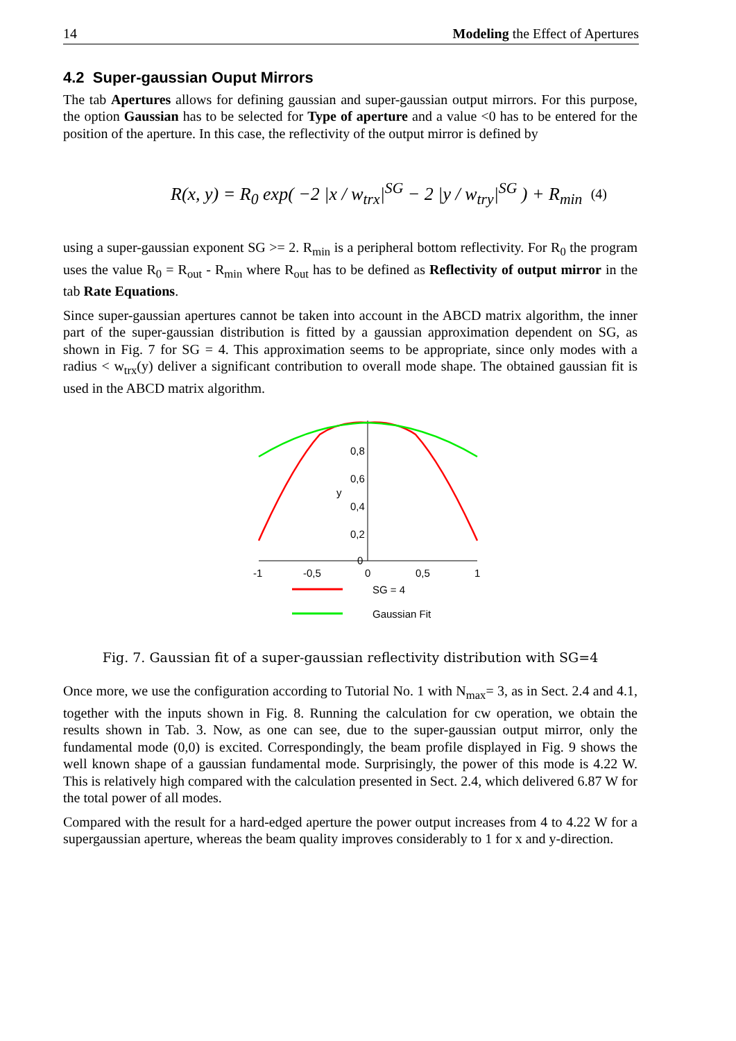14 Modeling the Effect of Apertures
4.2 Super-gaussian Ouput Mirrors
The tab Apertures allows for defining gaussian and super-gaussian output mirrors. For this purpose, the option Gaussian has to be selected for Type of aperture and a value <0 has to be entered for the position of the aperture. In this case, the reflectivity of the output mirror is defined by
R(x, y) = R<sub>0</sub> exp( −2 |x / w<sub>trx</sub>|<sup>SG</sup> − 2 |y / w<sub>try</sub>|<sup>SG</sup> ) + R<sub>min</sub> (4)
using a super-gaussian exponent SG >= 2. R<sub>min</sub> is a peripheral bottom reflectivity. For R<sub>0</sub> the program uses the value R<sub>0</sub> = R<sub>out</sub> - R<sub>min</sub> where R<sub>out</sub> has to be defined as Reflectivity of output mirror in the tab Rate Equations.
Since super-gaussian apertures cannot be taken into account in the ABCD matrix algorithm, the inner part of the super-gaussian distribution is fitted by a gaussian approximation dependent on SG, as shown in Fig. 7 for SG = 4. This approximation seems to be appropriate, since only modes with a radius < w<sub>trx</sub>(y) deliver a significant contribution to overall mode shape. The obtained gaussian fit is used in the ABCD matrix algorithm.
0,8
0,6
y
0,4
0,2
0
-1
-0,5
0
0,5
1
SG = 4
Gaussian Fit
Fig. 7. Gaussian fit of a super-gaussian reflectivity distribution with SG=4
Once more, we use the configuration according to Tutorial No. 1 with N<sub>max</sub>= 3, as in Sect. 2.4 and 4.1, together with the inputs shown in Fig. 8. Running the calculation for cw operation, we obtain the results shown in Tab. 3. Now, as one can see, due to the super-gaussian output mirror, only the fundamental mode (0,0) is excited. Correspondingly, the beam profile displayed in Fig. 9 shows the well known shape of a gaussian fundamental mode. Surprisingly, the power of this mode is 4.22 W. This is relatively high compared with the calculation presented in Sect. 2.4, which delivered 6.87 W for the total power of all modes.
Compared with the result for a hard-edged aperture the power output increases from 4 to 4.22 W for a supergaussian aperture, whereas the beam quality improves considerably to 1 for x and y-direction.